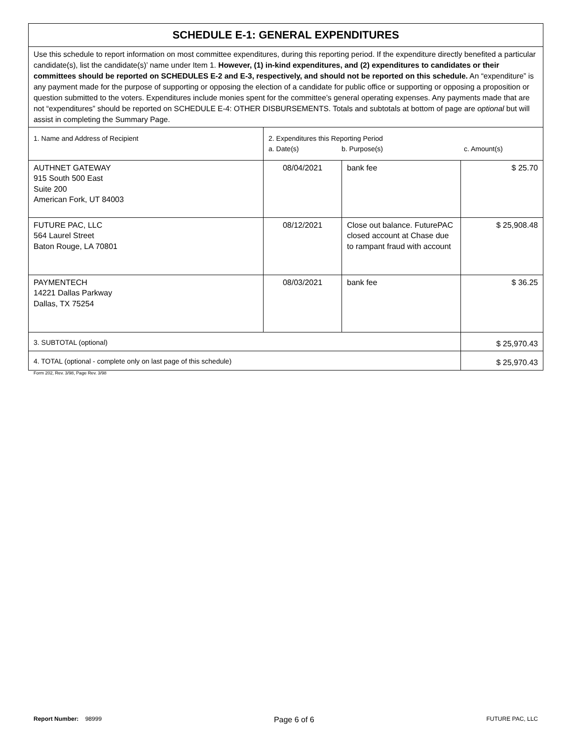| SCHEDULE E-1: GENERAL EXPENDITURES | | | |
| Use this schedule to report information on most committee expenditures, during this reporting period. If the expenditure directly benefited a particular candidate(s), list the candidate(s)’ name under Item 1. However, (1) in-kind expenditures, and (2) expenditures to candidates or their committees should be reported on SCHEDULES E-2 and E-3, respectively, and should not be reported on this schedule. An “expenditure” is any payment made for the purpose of supporting or opposing the election of a candidate for public office or supporting or opposing a proposition or question submitted to the voters. Expenditures include monies spent for the committee’s general operating expenses. Any payments made that are not “expenditures” should be reported on SCHEDULE E-4: OTHER DISBURSEMENTS. Totals and subtotals at bottom of page are optional but will assist in completing the Summary Page. | | | |
| 1. Name and Address of Recipient | 2. Expenditures this Reporting Period a. Date(s) b. Purpose(s) c. Amount(s) | | |
| AUTHNET GATEWAY 915 South 500 East Suite 200 American Fork, UT 84003 | 08/04/2021 | bank fee | $ 25.70 |
| FUTURE PAC, LLC 564 Laurel Street Baton Rouge, LA 70801 | 08/12/2021 | Close out balance. FuturePAC closed account at Chase due to rampant fraud with account | $ 25,908.48 |
| PAYMENTECH 14221 Dallas Parkway Dallas, TX 75254 | 08/03/2021 | bank fee | $ 36.25 |
| 3. SUBTOTAL (optional) | | | $ 25,970.43 |
| 4. TOTAL (optional - complete only on last page of this schedule) | | | $ 25,970.43 |
Form 202, Rev. 3/98, Page Rev. 3/98
Report Number: 98999 Page 6 of 6 FUTURE PAC, LLC